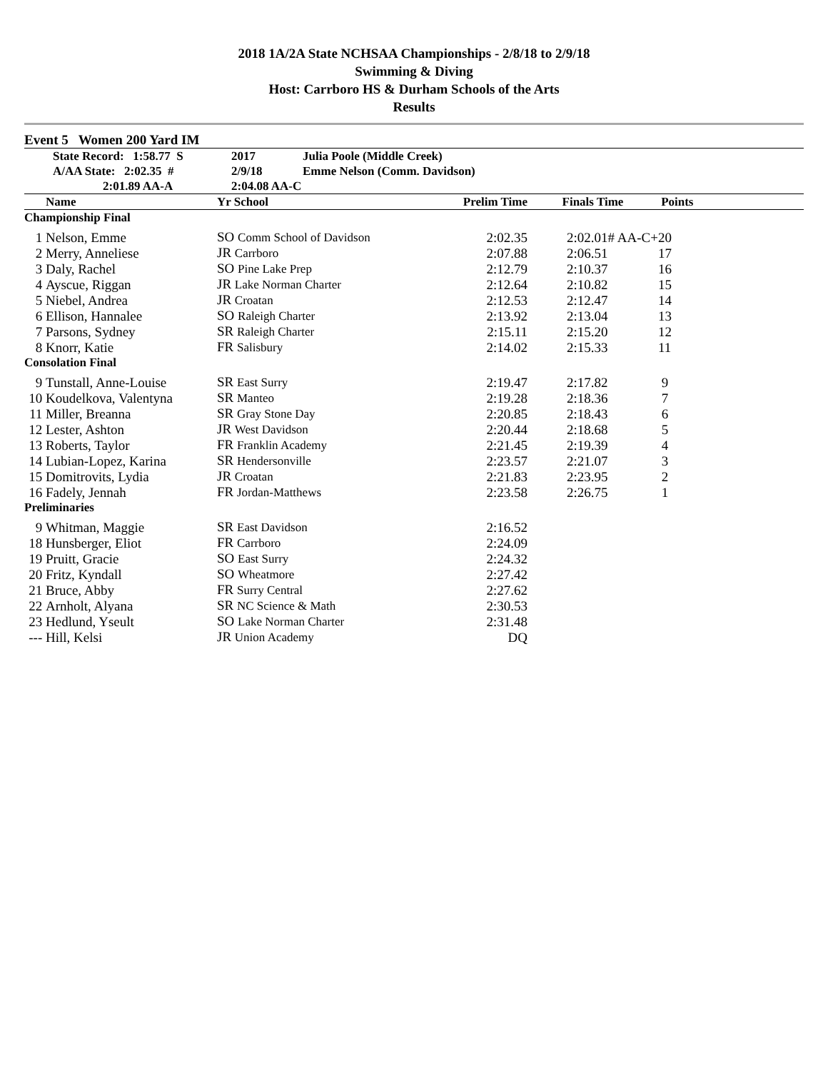2018 1A/2A State NCHSAA Championships - 2/8/18 to 2/9/18
Swimming & Diving
Host: Carrboro HS & Durham Schools of the Arts
Results
Event 5 Women 200 Yard IM
| State Record: 1:58.77 S | 2017 | Julia Poole (Middle Creek) |
| A/AA State: 2:02.35 # | 2/9/18 | Emme Nelson (Comm. Davidson) |
| 2:01.89 AA-A | 2:04.08 AA-C | |
| | Name | Yr School | Prelim Time | Finals Time | Points |
| --- | --- | --- | --- | --- | --- |
| Championship Final | | | | | |
| 1 | Nelson, Emme | SO Comm School of Davidson | 2:02.35 | 2:02.01# AA-C+ | 20 |
| 2 | Merry, Anneliese | JR Carrboro | 2:07.88 | 2:06.51 | 17 |
| 3 | Daly, Rachel | SO Pine Lake Prep | 2:12.79 | 2:10.37 | 16 |
| 4 | Ayscue, Riggan | JR Lake Norman Charter | 2:12.64 | 2:10.82 | 15 |
| 5 | Niebel, Andrea | JR Croatan | 2:12.53 | 2:12.47 | 14 |
| 6 | Ellison, Hannalee | SO Raleigh Charter | 2:13.92 | 2:13.04 | 13 |
| 7 | Parsons, Sydney | SR Raleigh Charter | 2:15.11 | 2:15.20 | 12 |
| 8 | Knorr, Katie | FR Salisbury | 2:14.02 | 2:15.33 | 11 |
| Consolation Final | | | | | |
| 9 | Tunstall, Anne-Louise | SR East Surry | 2:19.47 | 2:17.82 | 9 |
| 10 | Koudelkova, Valentyna | SR Manteo | 2:19.28 | 2:18.36 | 7 |
| 11 | Miller, Breanna | SR Gray Stone Day | 2:20.85 | 2:18.43 | 6 |
| 12 | Lester, Ashton | JR West Davidson | 2:20.44 | 2:18.68 | 5 |
| 13 | Roberts, Taylor | FR Franklin Academy | 2:21.45 | 2:19.39 | 4 |
| 14 | Lubian-Lopez, Karina | SR Hendersonville | 2:23.57 | 2:21.07 | 3 |
| 15 | Domitrovits, Lydia | JR Croatan | 2:21.83 | 2:23.95 | 2 |
| 16 | Fadely, Jennah | FR Jordan-Matthews | 2:23.58 | 2:26.75 | 1 |
| Preliminaries | | | | | |
| 9 | Whitman, Maggie | SR East Davidson | 2:16.52 | | |
| 18 | Hunsberger, Eliot | FR Carrboro | 2:24.09 | | |
| 19 | Pruitt, Gracie | SO East Surry | 2:24.32 | | |
| 20 | Fritz, Kyndall | SO Wheatmore | 2:27.42 | | |
| 21 | Bruce, Abby | FR Surry Central | 2:27.62 | | |
| 22 | Arnholt, Alyana | SR NC Science & Math | 2:30.53 | | |
| 23 | Hedlund, Yseult | SO Lake Norman Charter | 2:31.48 | | |
| --- | Hill, Kelsi | JR Union Academy | DQ | | |